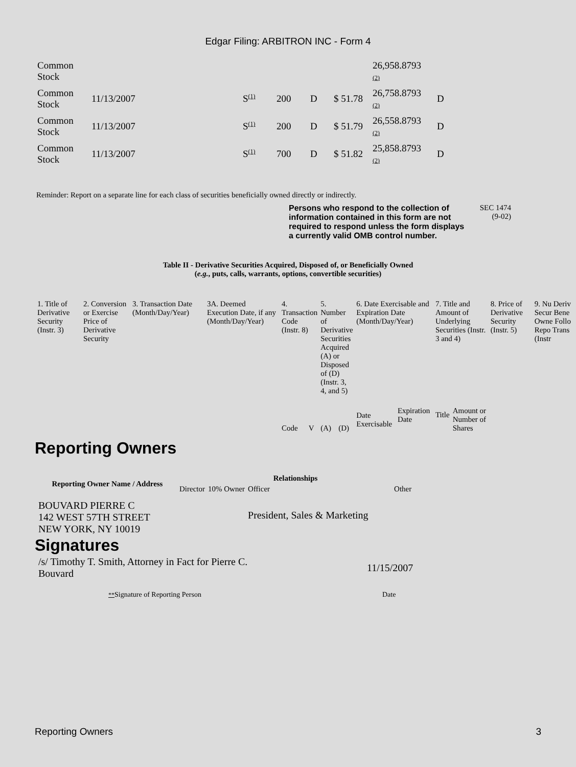Edgar Filing: ARBITRON INC - Form 4
| Common Stock | | | | | | 26,958.8793 (2) | |
| Common Stock | 11/13/2007 | S<sup>(1)</sup> | 200 | D | $ 51.78 | 26,758.8793 (2) | D |
| Common Stock | 11/13/2007 | S<sup>(1)</sup> | 200 | D | $ 51.79 | 26,558.8793 (2) | D |
| Common Stock | 11/13/2007 | S<sup>(1)</sup> | 700 | D | $ 51.82 | 25,858.8793 (2) | D |
Reminder: Report on a separate line for each class of securities beneficially owned directly or indirectly.
Persons who respond to the collection of information contained in this form are not required to respond unless the form displays a currently valid OMB control number.
SEC 1474
(9-02)
Table II - Derivative Securities Acquired, Disposed of, or Beneficially Owned
(e.g., puts, calls, warrants, options, convertible securities)
| 1. Title of Derivative Security (Instr. 3) | 2. Conversion or Exercise Price of Derivative Security | 3. Transaction Date (Month/Day/Year) | 3A. Deemed Execution Date, if any (Month/Day/Year) | 4. Transaction Code (Instr. 8) | | 5. Number of Derivative Securities Acquired (A) or Disposed of (D) (Instr. 3, 4, and 5) | | 6. Date Exercisable and Expiration Date (Month/Day/Year) | | 7. Title and Amount of Underlying Securities (Instr. 3 and 4) | | 8. Price of Derivative Security (Instr. 5) | 9. Nu Deriv Secur Bene Owne Follo Repo Trans (Instr |
| | | | | Code | V | (A) | (D) | Date Exercisable | Expiration Date | Title | Amount or Number of Shares | | |
Reporting Owners
| Reporting Owner Name / Address | Relationships | | | |
| --- | --- | --- | --- | --- |
| | Director | 10% Owner | Officer | Other |
| BOUVARD PIERRE C 142 WEST 57TH STREET NEW YORK, NY 10019 | | | President, Sales & Marketing | |
Signatures
| /s/ Timothy T. Smith, Attorney in Fact for Pierre C. Bouvard | 11/15/2007 |
| ** Signature of Reporting Person | Date |
Reporting Owners 3